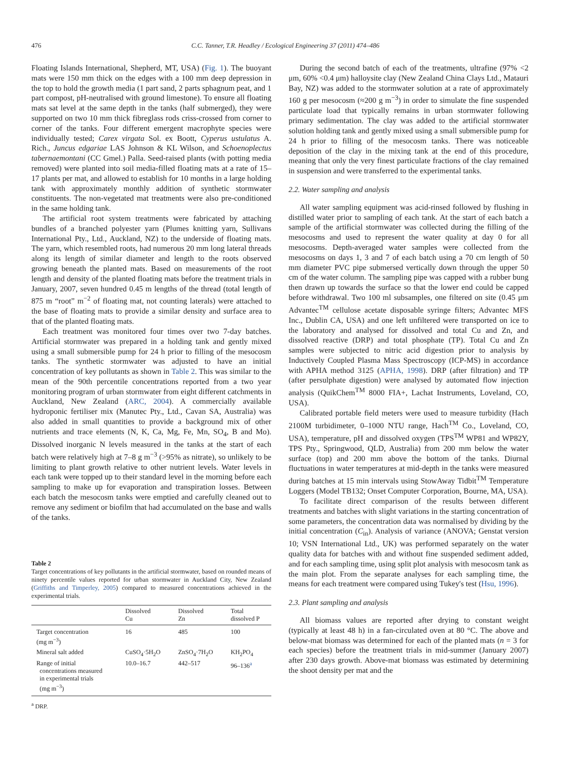476 C.C. Tanner, T.R. Headley / Ecological Engineering 37 (2011) 474–486
Floating Islands International, Shepherd, MT, USA) (Fig. 1). The buoyant mats were 150 mm thick on the edges with a 100 mm deep depression in the top to hold the growth media (1 part sand, 2 parts sphagnum peat, and 1 part compost, pH-neutralised with ground limestone). To ensure all floating mats sat level at the same depth in the tanks (half submerged), they were supported on two 10 mm thick fibreglass rods criss-crossed from corner to corner of the tanks. Four different emergent macrophyte species were individually tested; Carex virgata Sol. ex Boott, Cyperus ustulatus A. Rich., Juncus edgariae LAS Johnson & KL Wilson, and Schoenoplectus tabernaemontani (CC Gmel.) Palla. Seed-raised plants (with potting media removed) were planted into soil media-filled floating mats at a rate of 15–17 plants per mat, and allowed to establish for 10 months in a large holding tank with approximately monthly addition of synthetic stormwater constituents. The non-vegetated mat treatments were also pre-conditioned in the same holding tank.
The artificial root system treatments were fabricated by attaching bundles of a branched polyester yarn (Plumes knitting yarn, Sullivans International Pty., Ltd., Auckland, NZ) to the underside of floating mats. The yarn, which resembled roots, had numerous 20 mm long lateral threads along its length of similar diameter and length to the roots observed growing beneath the planted mats. Based on measurements of the root length and density of the planted floating mats before the treatment trials in January, 2007, seven hundred 0.45 m lengths of the thread (total length of 875 m “root” m<sup>−2</sup> of floating mat, not counting laterals) were attached to the base of floating mats to provide a similar density and surface area to that of the planted floating mats.
Each treatment was monitored four times over two 7-day batches. Artificial stormwater was prepared in a holding tank and gently mixed using a small submersible pump for 24 h prior to filling of the mesocosm tanks. The synthetic stormwater was adjusted to have an initial concentration of key pollutants as shown in Table 2. This was similar to the mean of the 90th percentile concentrations reported from a two year monitoring program of urban stormwater from eight different catchments in Auckland, New Zealand (ARC, 2004). A commercially available hydroponic fertiliser mix (Manutec Pty., Ltd., Cavan SA, Australia) was also added in small quantities to provide a background mix of other nutrients and trace elements (N, K, Ca, Mg, Fe, Mn, SO<sub>4</sub>, B and Mo). Dissolved inorganic N levels measured in the tanks at the start of each batch were relatively high at 7–8 g m<sup>−3</sup> (>95% as nitrate), so unlikely to be limiting to plant growth relative to other nutrient levels. Water levels in each tank were topped up to their standard level in the morning before each sampling to make up for evaporation and transpiration losses. Between each batch the mesocosm tanks were emptied and carefully cleaned out to remove any sediment or biofilm that had accumulated on the base and walls of the tanks.
Table 2
Target concentrations of key pollutants in the artificial stormwater, based on rounded means of ninety percentile values reported for urban stormwater in Auckland City, New Zealand (Griffiths and Timperley, 2005) compared to measured concentrations achieved in the experimental trials.
| | Dissolved Cu | Dissolved Zn | Total dissolved P |
| --- | --- | --- | --- |
| Target concentration (mg m<sup>−3</sup>) | 16 | 485 | 100 |
| Mineral salt added | CuSO<sub>4</sub>·5H<sub>2</sub>O | ZnSO<sub>4</sub>·7H<sub>2</sub>O | KH<sub>2</sub>PO<sub>4</sub> |
| Range of initial concentrations measured in experimental trials (mg m<sup>−3</sup>) | 10.0–16.7 | 442–517 | 96–136<sup>a</sup> |
<sup>a</sup> DRP.
During the second batch of each of the treatments, ultrafine (97% <2 μm, 60% <0.4 μm) halloysite clay (New Zealand China Clays Ltd., Matauri Bay, NZ) was added to the stormwater solution at a rate of approximately 160 g per mesocosm (≈200 g m<sup>−3</sup>) in order to simulate the fine suspended particulate load that typically remains in urban stormwater following primary sedimentation. The clay was added to the artificial stormwater solution holding tank and gently mixed using a small submersible pump for 24 h prior to filling of the mesocosm tanks. There was noticeable deposition of the clay in the mixing tank at the end of this procedure, meaning that only the very finest particulate fractions of the clay remained in suspension and were transferred to the experimental tanks.
2.2. Water sampling and analysis
All water sampling equipment was acid-rinsed followed by flushing in distilled water prior to sampling of each tank. At the start of each batch a sample of the artificial stormwater was collected during the filling of the mesocosms and used to represent the water quality at day 0 for all mesocosms. Depth-averaged water samples were collected from the mesocosms on days 1, 3 and 7 of each batch using a 70 cm length of 50 mm diameter PVC pipe submersed vertically down through the upper 50 cm of the water column. The sampling pipe was capped with a rubber bung then drawn up towards the surface so that the lower end could be capped before withdrawal. Two 100 ml subsamples, one filtered on site (0.45 μm Advantec<sup>TM</sup> cellulose acetate disposable syringe filters; Advantec MFS Inc., Dublin CA, USA) and one left unfiltered were transported on ice to the laboratory and analysed for dissolved and total Cu and Zn, and dissolved reactive (DRP) and total phosphate (TP). Total Cu and Zn samples were subjected to nitric acid digestion prior to analysis by Inductively Coupled Plasma Mass Spectroscopy (ICP-MS) in accordance with APHA method 3125 (APHA, 1998). DRP (after filtration) and TP (after persulphate digestion) were analysed by automated flow injection analysis (QuikChem<sup>TM</sup> 8000 FIA+, Lachat Instruments, Loveland, CO, USA).
Calibrated portable field meters were used to measure turbidity (Hach 2100M turbidimeter, 0–1000 NTU range, Hach<sup>TM</sup> Co., Loveland, CO, USA), temperature, pH and dissolved oxygen (TPS<sup>TM</sup> WP81 and WP82Y, TPS Pty., Springwood, QLD, Australia) from 200 mm below the water surface (top) and 200 mm above the bottom of the tanks. Diurnal fluctuations in water temperatures at mid-depth in the tanks were measured during batches at 15 min intervals using StowAway Tidbit<sup>TM</sup> Temperature Loggers (Model TB132; Onset Computer Corporation, Bourne, MA, USA).
To facilitate direct comparison of the results between different treatments and batches with slight variations in the starting concentration of some parameters, the concentration data was normalised by dividing by the initial concentration (C<sub>in</sub>). Analysis of variance (ANOVA; Genstat version 10; VSN International Ltd., UK) was performed separately on the water quality data for batches with and without fine suspended sediment added, and for each sampling time, using split plot analysis with mesocosm tank as the main plot. From the separate analyses for each sampling time, the means for each treatment were compared using Tukey's test (Hsu, 1996).
2.3. Plant sampling and analysis
All biomass values are reported after drying to constant weight (typically at least 48 h) in a fan-circulated oven at 80 °C. The above and below-mat biomass was determined for each of the planted mats (n = 3 for each species) before the treatment trials in mid-summer (January 2007) after 230 days growth. Above-mat biomass was estimated by determining the shoot density per mat and the